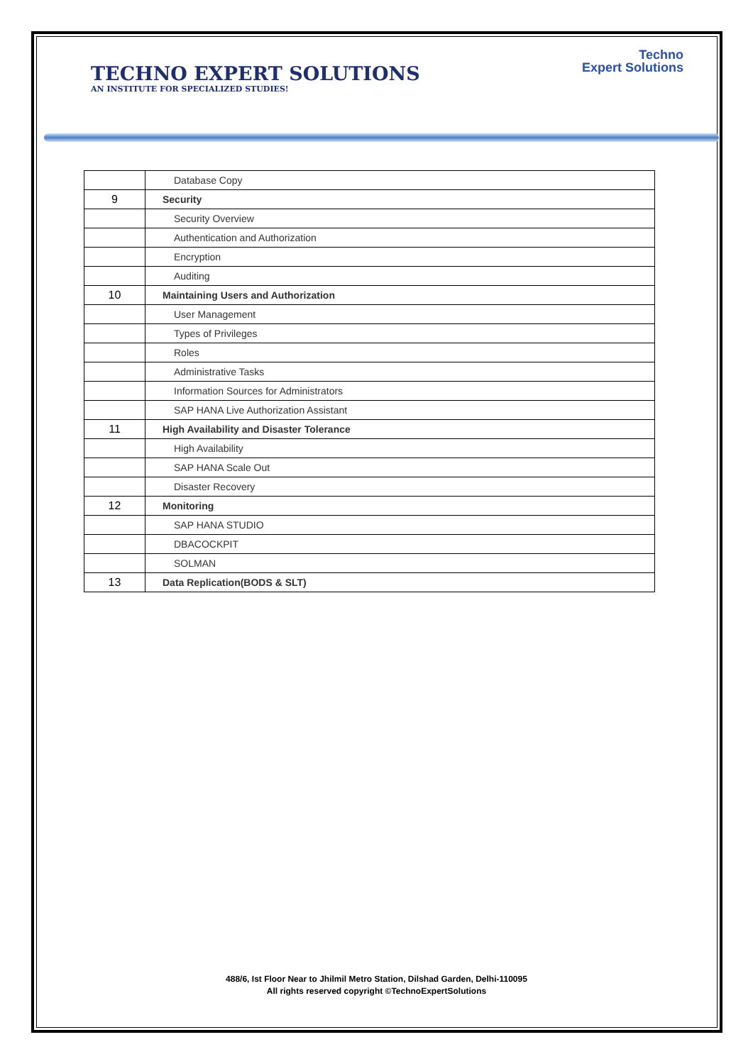TECHNO EXPERT SOLUTIONS
AN INSTITUTE FOR SPECIALIZED STUDIES!
Techno
Expert Solutions
| | Database Copy |
| 9 | Security |
| | Security Overview |
| | Authentication and Authorization |
| | Encryption |
| | Auditing |
| 10 | Maintaining Users and Authorization |
| | User Management |
| | Types of Privileges |
| | Roles |
| | Administrative Tasks |
| | Information Sources for Administrators |
| | SAP HANA Live Authorization Assistant |
| 11 | High Availability and Disaster Tolerance |
| | High Availability |
| | SAP HANA Scale Out |
| | Disaster Recovery |
| 12 | Monitoring |
| | SAP HANA STUDIO |
| | DBACOCKPIT |
| | SOLMAN |
| 13 | Data Replication(BODS & SLT) |
488/6, Ist Floor Near to Jhilmil Metro Station, Dilshad Garden, Delhi-110095
All rights reserved copyright ©TechnoExpertSolutions